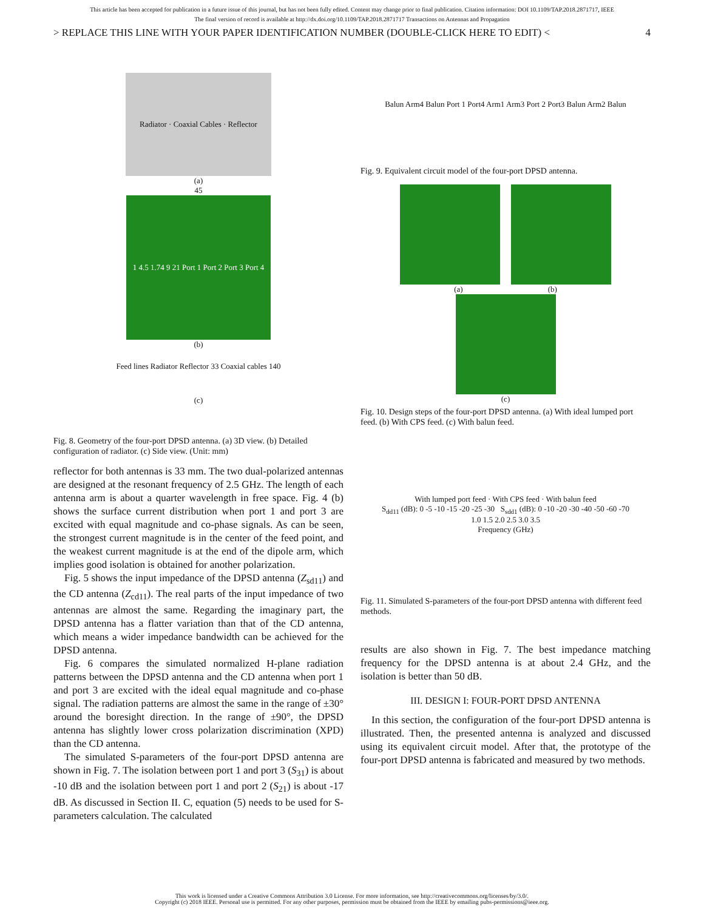This article has been accepted for publication in a future issue of this journal, but has not been fully edited. Content may change prior to final publication. Citation information: DOI 10.1109/TAP.2018.2871717, IEEE
The final version of record is available at http://dx.doi.org/10.1109/TAP.2018.2871717 Transactions on Antennas and Propagation
> REPLACE THIS LINE WITH YOUR PAPER IDENTIFICATION NUMBER (DOUBLE-CLICK HERE TO EDIT) < 4
Radiator · Coaxial Cables · Reflector
(a)
45
1 4.5 1.74 9 21 Port 1 Port 2 Port 3 Port 4
(b)
Feed lines Radiator Reflector 33 Coaxial cables 140
(c)
Fig. 8. Geometry of the four-port DPSD antenna. (a) 3D view. (b) Detailed configuration of radiator. (c) Side view. (Unit: mm)
reflector for both antennas is 33 mm. The two dual-polarized antennas are designed at the resonant frequency of 2.5 GHz. The length of each antenna arm is about a quarter wavelength in free space. Fig. 4 (b) shows the surface current distribution when port 1 and port 3 are excited with equal magnitude and co-phase signals. As can be seen, the strongest current magnitude is in the center of the feed point, and the weakest current magnitude is at the end of the dipole arm, which implies good isolation is obtained for another polarization.
Fig. 5 shows the input impedance of the DPSD antenna (Z<sub>sd11</sub>) and the CD antenna (Z<sub>cd11</sub>). The real parts of the input impedance of two antennas are almost the same. Regarding the imaginary part, the DPSD antenna has a flatter variation than that of the CD antenna, which means a wider impedance bandwidth can be achieved for the DPSD antenna.
Fig. 6 compares the simulated normalized H-plane radiation patterns between the DPSD antenna and the CD antenna when port 1 and port 3 are excited with the ideal equal magnitude and co-phase signal. The radiation patterns are almost the same in the range of ±30° around the boresight direction. In the range of ±90°, the DPSD antenna has slightly lower cross polarization discrimination (XPD) than the CD antenna.
The simulated S-parameters of the four-port DPSD antenna are shown in Fig. 7. The isolation between port 1 and port 3 (S<sub>31</sub>) is about -10 dB and the isolation between port 1 and port 2 (S<sub>21</sub>) is about -17 dB. As discussed in Section II. C, equation (5) needs to be used for S-parameters calculation. The calculated
Balun Arm4 Balun Port 1 Port4 Arm1 Arm3 Port 2 Port3 Balun Arm2 Balun
Fig. 9. Equivalent circuit model of the four-port DPSD antenna.
(a) (b)
(c)
Fig. 10. Design steps of the four-port DPSD antenna. (a) With ideal lumped port feed. (b) With CPS feed. (c) With balun feed.
With lumped port feed · With CPS feed · With balun feed
S<sub>dd11</sub> (dB): 0 -5 -10 -15 -20 -25 -30 S<sub>sdd1</sub> (dB): 0 -10 -20 -30 -40 -50 -60 -70
1.0 1.5 2.0 2.5 3.0 3.5
Frequency (GHz)
Fig. 11. Simulated S-parameters of the four-port DPSD antenna with different feed methods.
results are also shown in Fig. 7. The best impedance matching frequency for the DPSD antenna is at about 2.4 GHz, and the isolation is better than 50 dB.
III. DESIGN I: FOUR-PORT DPSD ANTENNA
In this section, the configuration of the four-port DPSD antenna is illustrated. Then, the presented antenna is analyzed and discussed using its equivalent circuit model. After that, the prototype of the four-port DPSD antenna is fabricated and measured by two methods.
This work is licensed under a Creative Commons Attribution 3.0 License. For more information, see http://creativecommons.org/licenses/by/3.0/.
Copyright (c) 2018 IEEE. Personal use is permitted. For any other purposes, permission must be obtained from the IEEE by emailing pubs-permissions@ieee.org.